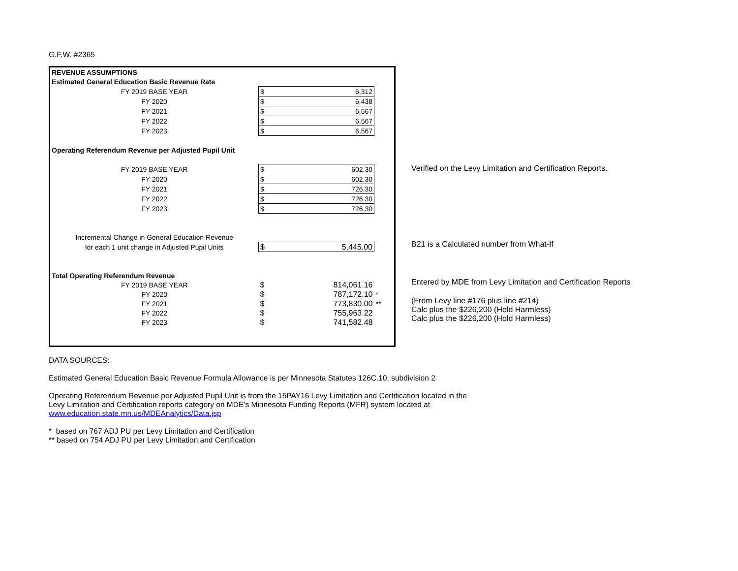G.F.W. #2365
| REVENUE ASSUMPTIONS | | | |
| Estimated General Education Basic Revenue Rate | | | |
| FY 2019 BASE YEAR | $ 6,312 | | |
| FY 2020 | $ 6,438 | | |
| FY 2021 | $ 6,567 | | |
| FY 2022 | $ 6,567 | | |
| FY 2023 | $ 6,567 | | |
| Operating Referendum Revenue per Adjusted Pupil Unit | | | |
| FY 2019 BASE YEAR | $ 602.30 | | |
| FY 2020 | $ 602.30 | | |
| FY 2021 | $ 726.30 | | |
| FY 2022 | $ 726.30 | | |
| FY 2023 | $ 726.30 | | |
| Incremental Change in General Education Revenue | | | |
| for each 1 unit change in Adjusted Pupil Units | $ 5,445.00 | | |
| Total Operating Referendum Revenue | | | |
| FY 2019 BASE YEAR | $ | 814,061.16 | |
| FY 2020 | $ | 787,172.10 | * |
| FY 2021 | $ | 773,830.00 | ** |
| FY 2022 | $ | 755,963.22 | |
| FY 2023 | $ | 741,582.48 | |
Verified on the Levy Limitation and Certification Reports.
B21 is a Calculated number from What-If
Entered by MDE from Levy Limitation and Certification Reports
(From Levy line #176 plus line #214)
Calc plus the $226,200 (Hold Harmless)
Calc plus the $226,200 (Hold Harmless)
DATA SOURCES:
Estimated General Education Basic Revenue Formula Allowance is per Minnesota Statutes 126C.10, subdivision 2
Operating Referendum Revenue per Adjusted Pupil Unit is from the 15PAY16 Levy Limitation and Certification located in the
Levy Limitation and Certification reports category on MDE’s Minnesota Funding Reports (MFR) system located at
www.education.state.mn.us/MDEAnalytics/Data.jsp
* based on 767 ADJ PU per Levy Limitation and Certification
** based on 754 ADJ PU per Levy Limitation and Certification